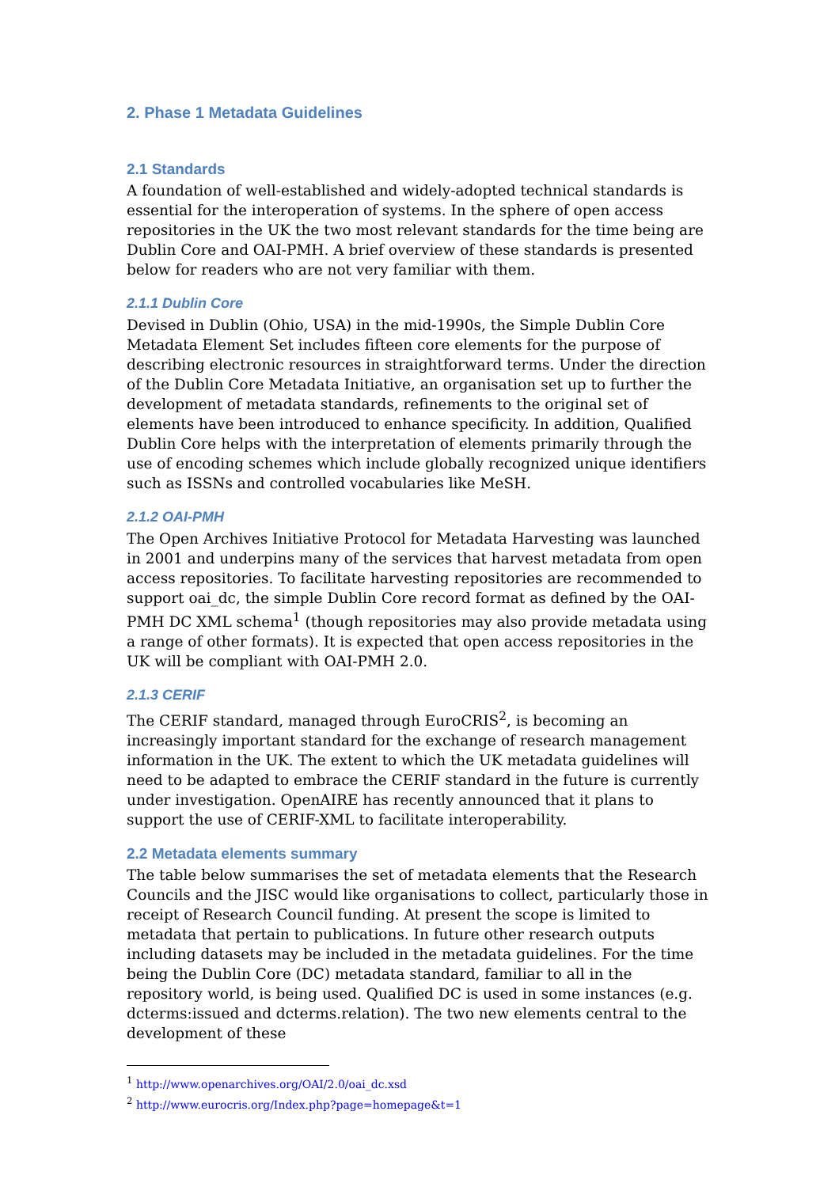2. Phase 1 Metadata Guidelines
2.1 Standards
A foundation of well-established and widely-adopted technical standards is essential for the interoperation of systems. In the sphere of open access repositories in the UK the two most relevant standards for the time being are Dublin Core and OAI-PMH. A brief overview of these standards is presented below for readers who are not very familiar with them.
2.1.1 Dublin Core
Devised in Dublin (Ohio, USA) in the mid-1990s, the Simple Dublin Core Metadata Element Set includes fifteen core elements for the purpose of describing electronic resources in straightforward terms. Under the direction of the Dublin Core Metadata Initiative, an organisation set up to further the development of metadata standards, refinements to the original set of elements have been introduced to enhance specificity. In addition, Qualified Dublin Core helps with the interpretation of elements primarily through the use of encoding schemes which include globally recognized unique identifiers such as ISSNs and controlled vocabularies like MeSH.
2.1.2 OAI-PMH
The Open Archives Initiative Protocol for Metadata Harvesting was launched in 2001 and underpins many of the services that harvest metadata from open access repositories. To facilitate harvesting repositories are recommended to support oai_dc, the simple Dublin Core record format as defined by the OAI-PMH DC XML schema<sup>1</sup> (though repositories may also provide metadata using a range of other formats). It is expected that open access repositories in the UK will be compliant with OAI-PMH 2.0.
2.1.3 CERIF
The CERIF standard, managed through EuroCRIS<sup>2</sup>, is becoming an increasingly important standard for the exchange of research management information in the UK. The extent to which the UK metadata guidelines will need to be adapted to embrace the CERIF standard in the future is currently under investigation. OpenAIRE has recently announced that it plans to support the use of CERIF-XML to facilitate interoperability.
2.2 Metadata elements summary
The table below summarises the set of metadata elements that the Research Councils and the JISC would like organisations to collect, particularly those in receipt of Research Council funding. At present the scope is limited to metadata that pertain to publications. In future other research outputs including datasets may be included in the metadata guidelines. For the time being the Dublin Core (DC) metadata standard, familiar to all in the repository world, is being used. Qualified DC is used in some instances (e.g. dcterms:issued and dcterms.relation). The two new elements central to the development of these
<sup>1</sup> http://www.openarchives.org/OAI/2.0/oai_dc.xsd
<sup>2</sup> http://www.eurocris.org/Index.php?page=homepage&t=1